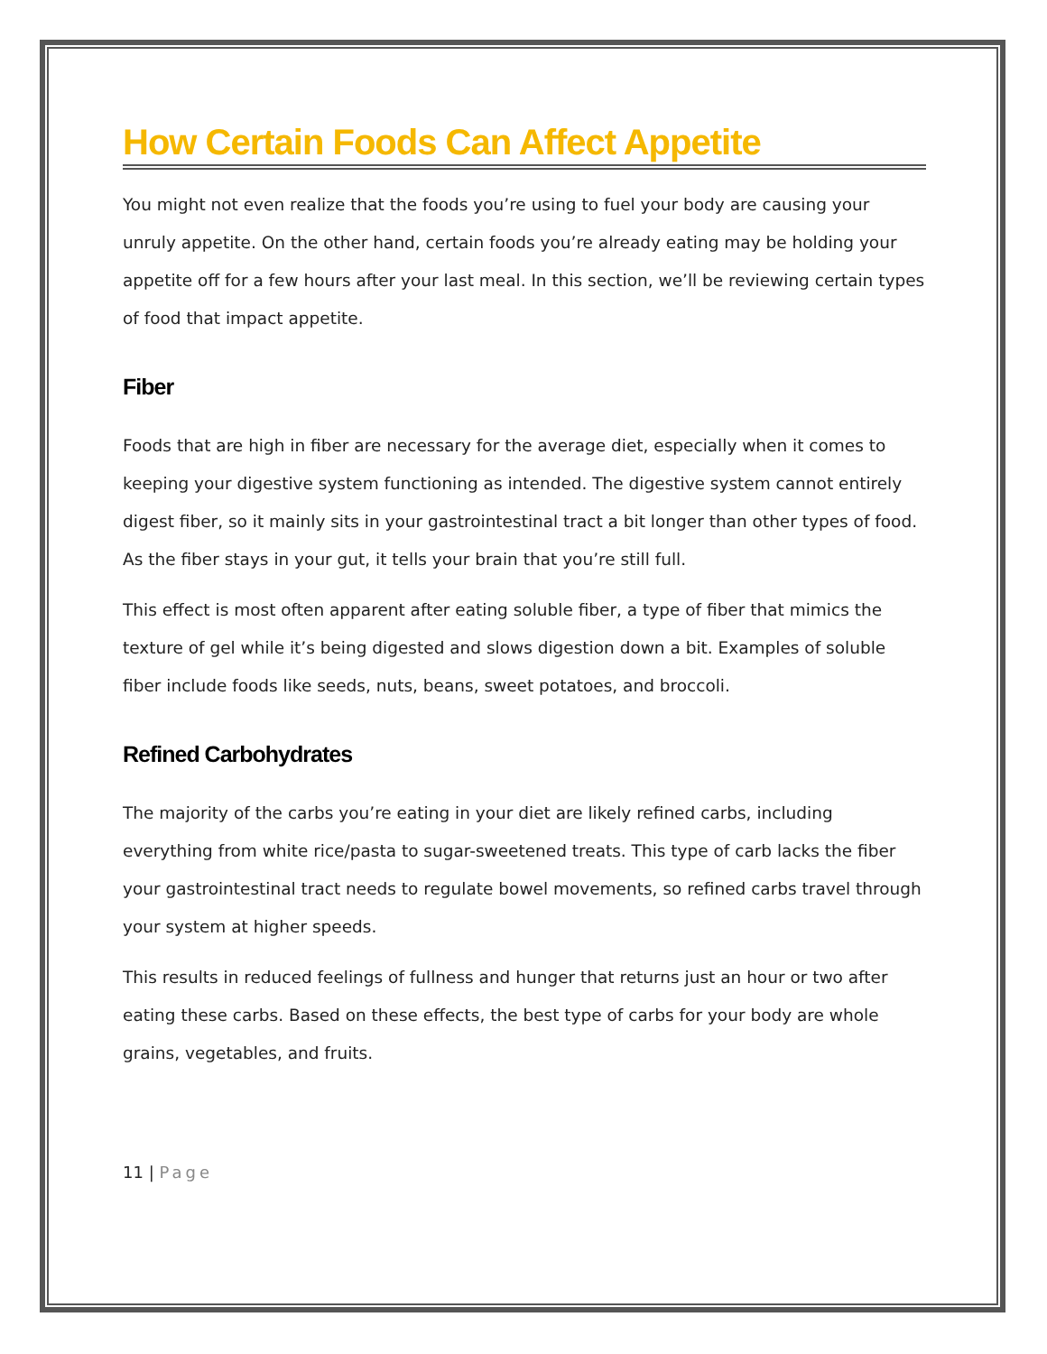How Certain Foods Can Affect Appetite
You might not even realize that the foods you’re using to fuel your body are causing your unruly appetite. On the other hand, certain foods you’re already eating may be holding your appetite off for a few hours after your last meal. In this section, we’ll be reviewing certain types of food that impact appetite.
Fiber
Foods that are high in fiber are necessary for the average diet, especially when it comes to keeping your digestive system functioning as intended. The digestive system cannot entirely digest fiber, so it mainly sits in your gastrointestinal tract a bit longer than other types of food. As the fiber stays in your gut, it tells your brain that you’re still full.
This effect is most often apparent after eating soluble fiber, a type of fiber that mimics the texture of gel while it’s being digested and slows digestion down a bit. Examples of soluble fiber include foods like seeds, nuts, beans, sweet potatoes, and broccoli.
Refined Carbohydrates
The majority of the carbs you’re eating in your diet are likely refined carbs, including everything from white rice/pasta to sugar-sweetened treats. This type of carb lacks the fiber your gastrointestinal tract needs to regulate bowel movements, so refined carbs travel through your system at higher speeds.
This results in reduced feelings of fullness and hunger that returns just an hour or two after eating these carbs. Based on these effects, the best type of carbs for your body are whole grains, vegetables, and fruits.
11 | Page